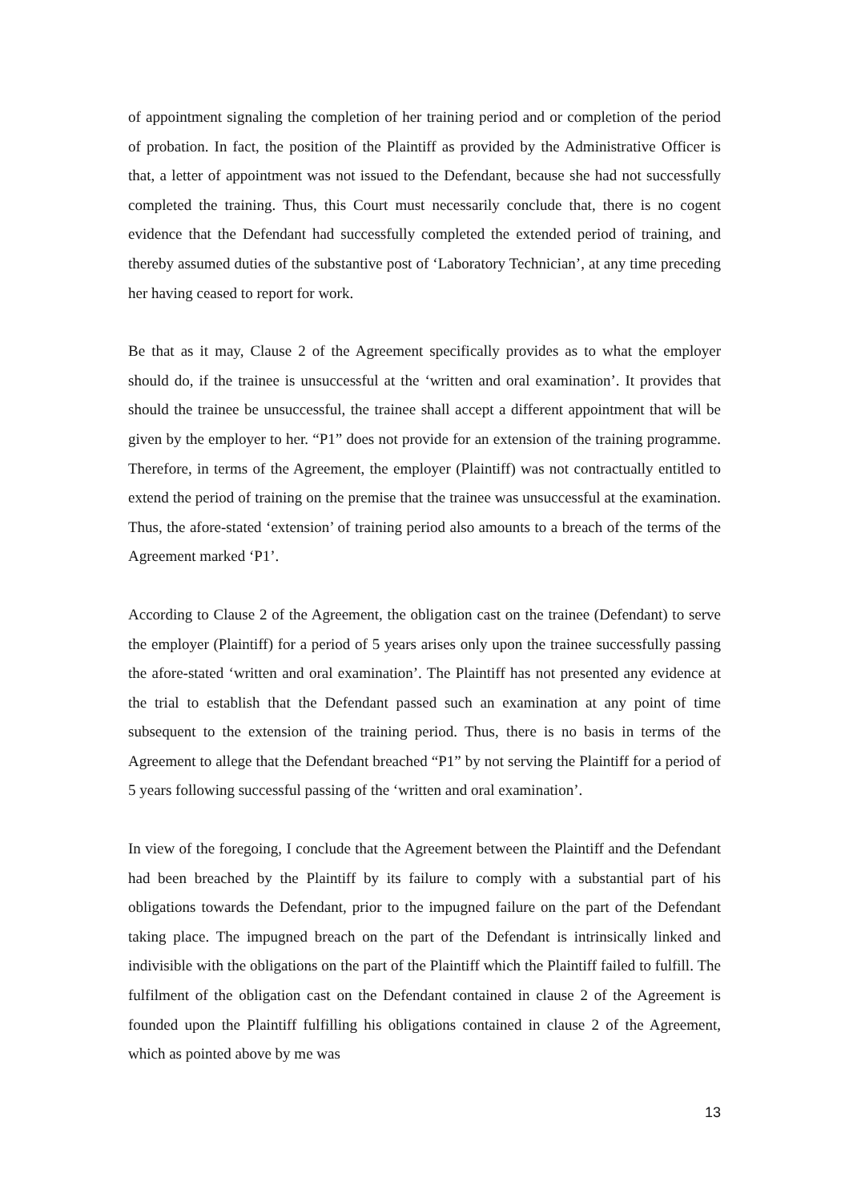of appointment signaling the completion of her training period and or completion of the period of probation. In fact, the position of the Plaintiff as provided by the Administrative Officer is that, a letter of appointment was not issued to the Defendant, because she had not successfully completed the training. Thus, this Court must necessarily conclude that, there is no cogent evidence that the Defendant had successfully completed the extended period of training, and thereby assumed duties of the substantive post of ‘Laboratory Technician’, at any time preceding her having ceased to report for work.
Be that as it may, Clause 2 of the Agreement specifically provides as to what the employer should do, if the trainee is unsuccessful at the ‘written and oral examination’. It provides that should the trainee be unsuccessful, the trainee shall accept a different appointment that will be given by the employer to her. “P1” does not provide for an extension of the training programme. Therefore, in terms of the Agreement, the employer (Plaintiff) was not contractually entitled to extend the period of training on the premise that the trainee was unsuccessful at the examination. Thus, the afore-stated ‘extension’ of training period also amounts to a breach of the terms of the Agreement marked ‘P1’.
According to Clause 2 of the Agreement, the obligation cast on the trainee (Defendant) to serve the employer (Plaintiff) for a period of 5 years arises only upon the trainee successfully passing the afore-stated ‘written and oral examination’. The Plaintiff has not presented any evidence at the trial to establish that the Defendant passed such an examination at any point of time subsequent to the extension of the training period. Thus, there is no basis in terms of the Agreement to allege that the Defendant breached “P1” by not serving the Plaintiff for a period of 5 years following successful passing of the ‘written and oral examination’.
In view of the foregoing, I conclude that the Agreement between the Plaintiff and the Defendant had been breached by the Plaintiff by its failure to comply with a substantial part of his obligations towards the Defendant, prior to the impugned failure on the part of the Defendant taking place. The impugned breach on the part of the Defendant is intrinsically linked and indivisible with the obligations on the part of the Plaintiff which the Plaintiff failed to fulfill. The fulfilment of the obligation cast on the Defendant contained in clause 2 of the Agreement is founded upon the Plaintiff fulfilling his obligations contained in clause 2 of the Agreement, which as pointed above by me was
13